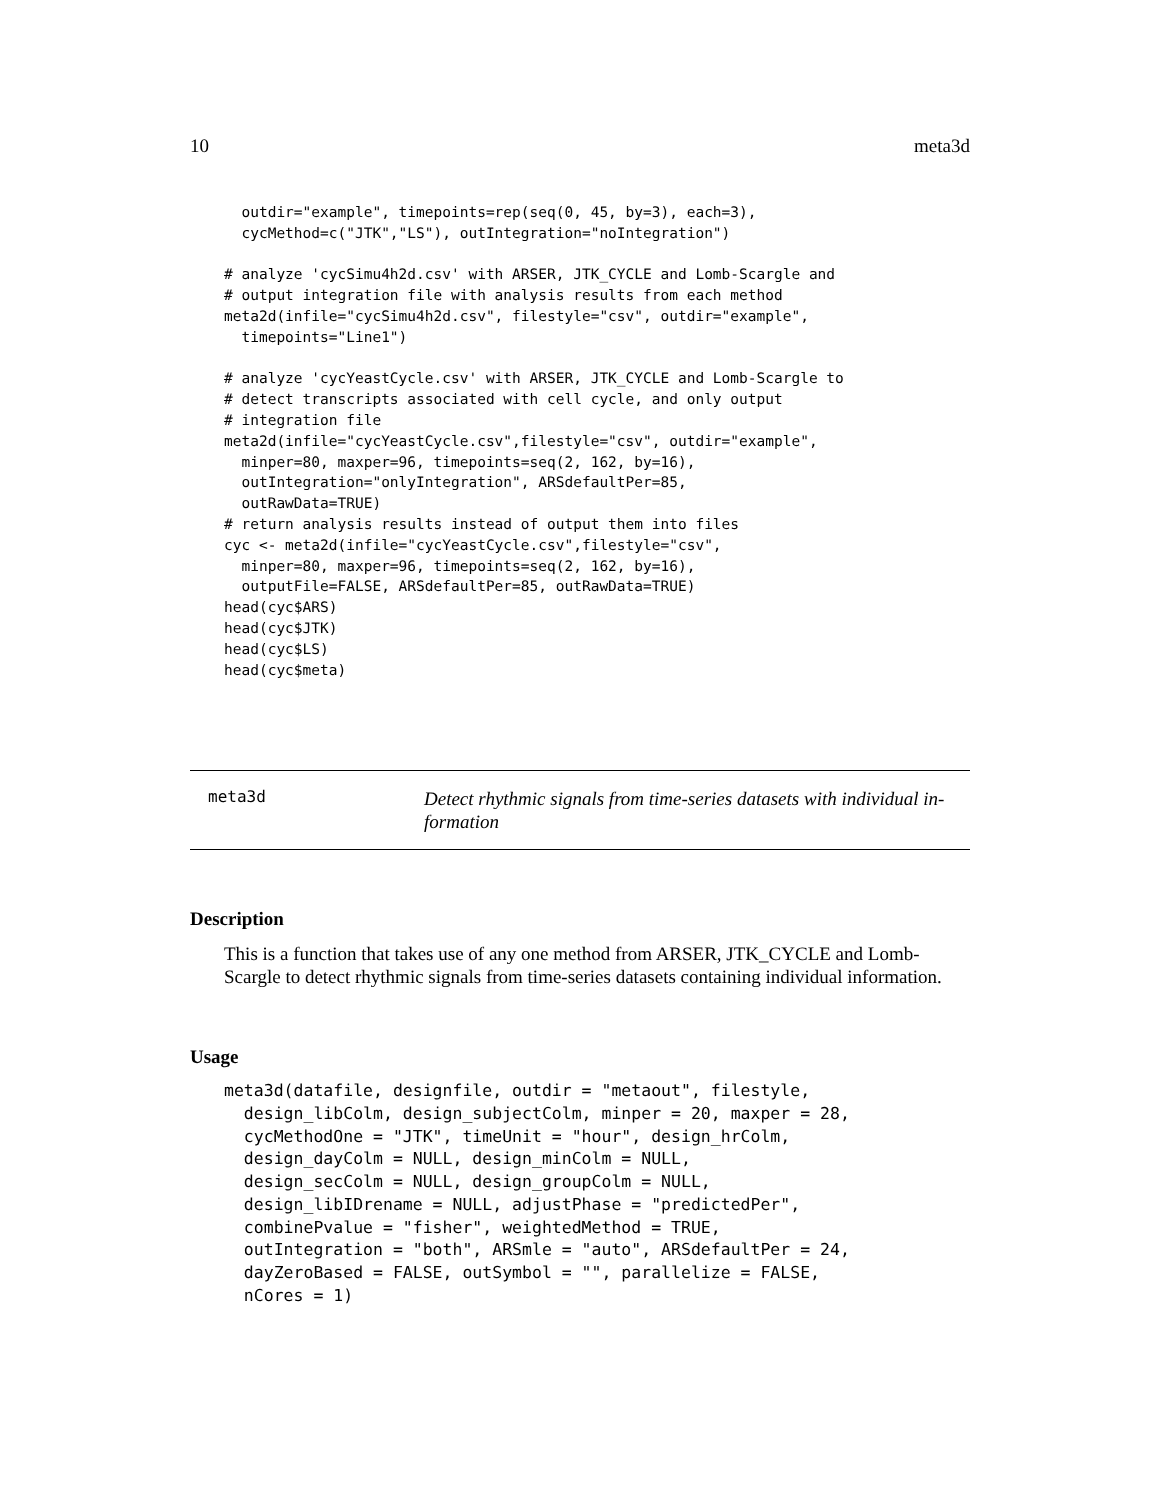10 meta3d
  outdir="example", timepoints=rep(seq(0, 45, by=3), each=3),
  cycMethod=c("JTK","LS"), outIntegration="noIntegration")

# analyze 'cycSimu4h2d.csv' with ARSER, JTK_CYCLE and Lomb-Scargle and
# output integration file with analysis results from each method
meta2d(infile="cycSimu4h2d.csv", filestyle="csv", outdir="example",
  timepoints="Line1")

# analyze 'cycYeastCycle.csv' with ARSER, JTK_CYCLE and Lomb-Scargle to
# detect transcripts associated with cell cycle, and only output
# integration file
meta2d(infile="cycYeastCycle.csv",filestyle="csv", outdir="example",
  minper=80, maxper=96, timepoints=seq(2, 162, by=16),
  outIntegration="onlyIntegration", ARSdefaultPer=85,
  outRawData=TRUE)
# return analysis results instead of output them into files
cyc <- meta2d(infile="cycYeastCycle.csv",filestyle="csv",
  minper=80, maxper=96, timepoints=seq(2, 162, by=16),
  outputFile=FALSE, ARSdefaultPer=85, outRawData=TRUE)
head(cyc$ARS)
head(cyc$JTK)
head(cyc$LS)
head(cyc$meta)
meta3d
Detect rhythmic signals from time-series datasets with individual in-formation
Description
This is a function that takes use of any one method from ARSER, JTK_CYCLE and Lomb-Scargle to detect rhythmic signals from time-series datasets containing individual information.
Usage
meta3d(datafile, designfile, outdir = "metaout", filestyle,
  design_libColm, design_subjectColm, minper = 20, maxper = 28,
  cycMethodOne = "JTK", timeUnit = "hour", design_hrColm,
  design_dayColm = NULL, design_minColm = NULL,
  design_secColm = NULL, design_groupColm = NULL,
  design_libIDrename = NULL, adjustPhase = "predictedPer",
  combinePvalue = "fisher", weightedMethod = TRUE,
  outIntegration = "both", ARSmle = "auto", ARSdefaultPer = 24,
  dayZeroBased = FALSE, outSymbol = "", parallelize = FALSE,
  nCores = 1)